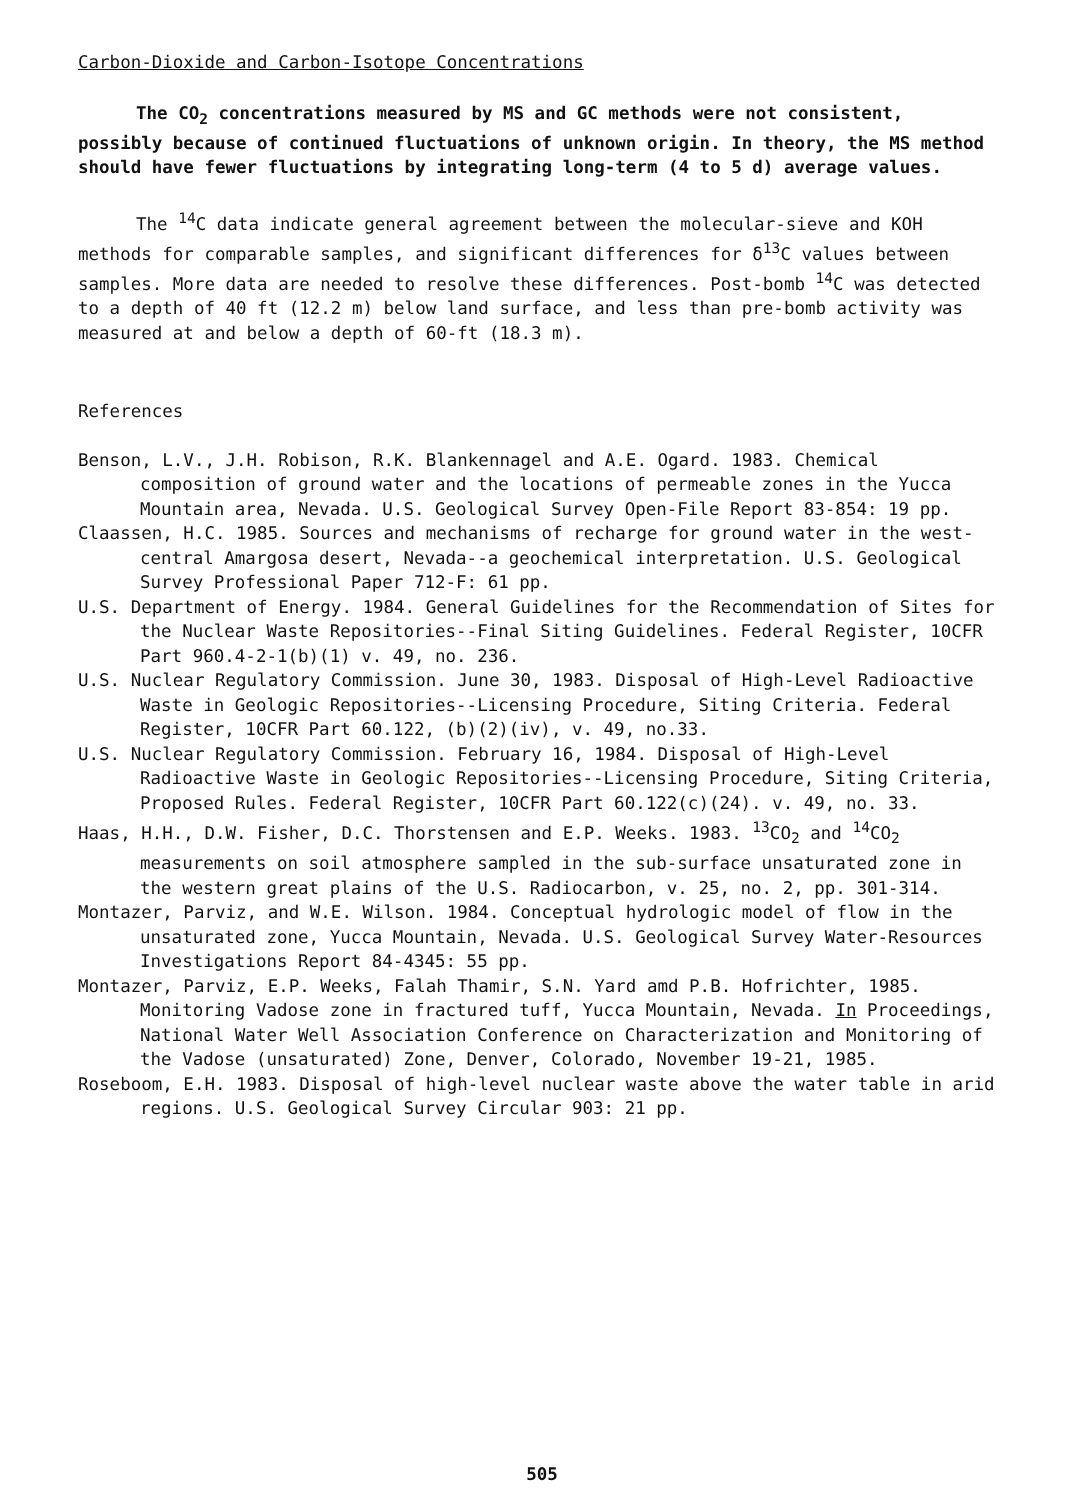Carbon-Dioxide and Carbon-Isotope Concentrations
The CO<sub>2</sub> concentrations measured by MS and GC methods were not consistent, possibly because of continued fluctuations of unknown origin. In theory, the MS method should have fewer fluctuations by integrating long-term (4 to 5 d) average values.
The <sup>14</sup>C data indicate general agreement between the molecular-sieve and KOH methods for comparable samples, and significant differences for δ<sup>13</sup>C values between samples. More data are needed to resolve these differences. Post-bomb <sup>14</sup>C was detected to a depth of 40 ft (12.2 m) below land surface, and less than pre-bomb activity was measured at and below a depth of 60-ft (18.3 m).
References
Benson, L.V., J.H. Robison, R.K. Blankennagel and A.E. Ogard. 1983. Chemical composition of ground water and the locations of permeable zones in the Yucca Mountain area, Nevada. U.S. Geological Survey Open-File Report 83-854: 19 pp.
Claassen, H.C. 1985. Sources and mechanisms of recharge for ground water in the west-central Amargosa desert, Nevada--a geochemical interpretation. U.S. Geological Survey Professional Paper 712-F: 61 pp.
U.S. Department of Energy. 1984. General Guidelines for the Recommendation of Sites for the Nuclear Waste Repositories--Final Siting Guidelines. Federal Register, 10CFR Part 960.4-2-1(b)(1) v. 49, no. 236.
U.S. Nuclear Regulatory Commission. June 30, 1983. Disposal of High-Level Radioactive Waste in Geologic Repositories--Licensing Procedure, Siting Criteria. Federal Register, 10CFR Part 60.122, (b)(2)(iv), v. 49, no.33.
U.S. Nuclear Regulatory Commission. February 16, 1984. Disposal of High-Level Radioactive Waste in Geologic Repositories--Licensing Procedure, Siting Criteria, Proposed Rules. Federal Register, 10CFR Part 60.122(c)(24). v. 49, no. 33.
Haas, H.H., D.W. Fisher, D.C. Thorstensen and E.P. Weeks. 1983. <sup>13</sup>CO<sub>2</sub> and <sup>14</sup>CO<sub>2</sub> measurements on soil atmosphere sampled in the sub-surface unsaturated zone in the western great plains of the U.S. Radiocarbon, v. 25, no. 2, pp. 301-314.
Montazer, Parviz, and W.E. Wilson. 1984. Conceptual hydrologic model of flow in the unsaturated zone, Yucca Mountain, Nevada. U.S. Geological Survey Water-Resources Investigations Report 84-4345: 55 pp.
Montazer, Parviz, E.P. Weeks, Falah Thamir, S.N. Yard amd P.B. Hofrichter, 1985. Monitoring Vadose zone in fractured tuff, Yucca Mountain, Nevada. In Proceedings, National Water Well Association Conference on Characterization and Monitoring of the Vadose (unsaturated) Zone, Denver, Colorado, November 19-21, 1985.
Roseboom, E.H. 1983. Disposal of high-level nuclear waste above the water table in arid regions. U.S. Geological Survey Circular 903: 21 pp.
505